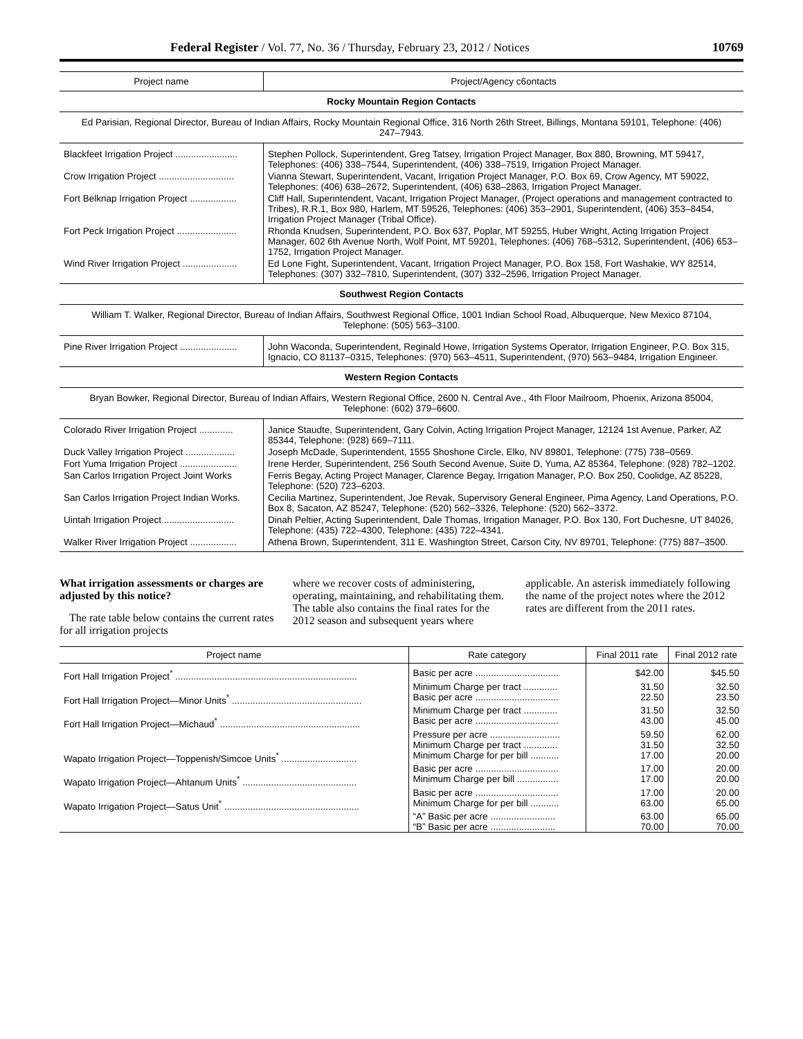Federal Register / Vol. 77, No. 36 / Thursday, February 23, 2012 / Notices 10769
| Project name | Project/Agency c6ontacts |
| --- | --- |
| Rocky Mountain Region Contacts | |
| Ed Parisian, Regional Director, Bureau of Indian Affairs, Rocky Mountain Regional Office, 316 North 26th Street, Billings, Montana 59101, Telephone: (406) 247–7943. | |
| Blackfeet Irrigation Project ........................ | Stephen Pollock, Superintendent, Greg Tatsey, Irrigation Project Manager, Box 880, Browning, MT 59417, Telephones: (406) 338–7544, Superintendent, (406) 338–7519, Irrigation Project Manager. |
| Crow Irrigation Project ............................. | Vianna Stewart, Superintendent, Vacant, Irrigation Project Manager, P.O. Box 69, Crow Agency, MT 59022, Telephones: (406) 638–2672, Superintendent, (406) 638–2863, Irrigation Project Manager. |
| Fort Belknap Irrigation Project .................. | Cliff Hall, Superintendent, Vacant, Irrigation Project Manager, (Project operations and management contracted to Tribes), R.R.1, Box 980, Harlem, MT 59526, Telephones: (406) 353–2901, Superintendent, (406) 353–8454, Irrigation Project Manager (Tribal Office). |
| Fort Peck Irrigation Project ....................... | Rhonda Knudsen, Superintendent, P.O. Box 637, Poplar, MT 59255, Huber Wright, Acting Irrigation Project Manager, 602 6th Avenue North, Wolf Point, MT 59201, Telephones: (406) 768–5312, Superintendent, (406) 653–1752, Irrigation Project Manager. |
| Wind River Irrigation Project ..................... | Ed Lone Fight, Superintendent, Vacant, Irrigation Project Manager, P.O. Box 158, Fort Washakie, WY 82514, Telephones: (307) 332–7810, Superintendent, (307) 332–2596, Irrigation Project Manager. |
| Southwest Region Contacts | |
| William T. Walker, Regional Director, Bureau of Indian Affairs, Southwest Regional Office, 1001 Indian School Road, Albuquerque, New Mexico 87104, Telephone: (505) 563–3100. | |
| Pine River Irrigation Project ...................... | John Waconda, Superintendent, Reginald Howe, Irrigation Systems Operator, Irrigation Engineer, P.O. Box 315, Ignacio, CO 81137–0315, Telephones: (970) 563–4511, Superintendent, (970) 563–9484, Irrigation Engineer. |
| Western Region Contacts | |
| Bryan Bowker, Regional Director, Bureau of Indian Affairs, Western Regional Office, 2600 N. Central Ave., 4th Floor Mailroom, Phoenix, Arizona 85004, Telephone: (602) 379–6600. | |
| Colorado River Irrigation Project ............. | Janice Staudte, Superintendent, Gary Colvin, Acting Irrigation Project Manager, 12124 1st Avenue, Parker, AZ 85344, Telephone: (928) 669–7111. |
| Duck Valley Irrigation Project ................... | Joseph McDade, Superintendent, 1555 Shoshone Circle, Elko, NV 89801, Telephone: (775) 738–0569. |
| Fort Yuma Irrigation Project ...................... | Irene Herder, Superintendent, 256 South Second Avenue, Suite D, Yuma, AZ 85364, Telephone: (928) 782–1202. |
| San Carlos Irrigation Project Joint Works | Ferris Begay, Acting Project Manager, Clarence Begay, Irrigation Manager, P.O. Box 250, Coolidge, AZ 85228, Telephone: (520) 723–6203. |
| San Carlos Irrigation Project Indian Works. | Cecilia Martinez, Superintendent, Joe Revak, Supervisory General Engineer, Pima Agency, Land Operations, P.O. Box 8, Sacaton, AZ 85247, Telephone: (520) 562–3326, Telephone: (520) 562–3372. |
| Uintah Irrigation Project ........................... | Dinah Peltier, Acting Superintendent, Dale Thomas, Irrigation Manager, P.O. Box 130, Fort Duchesne, UT 84026, Telephone: (435) 722–4300, Telephone: (435) 722–4341. |
| Walker River Irrigation Project .................. | Athena Brown, Superintendent, 311 E. Washington Street, Carson City, NV 89701, Telephone: (775) 887–3500. |
What irrigation assessments or charges are adjusted by this notice?
The rate table below contains the current rates for all irrigation projects
where we recover costs of administering, operating, maintaining, and rehabilitating them. The table also contains the final rates for the 2012 season and subsequent years where
applicable. An asterisk immediately following the name of the project notes where the 2012 rates are different from the 2011 rates.
| Project name | Rate category | Final 2011 rate | Final 2012 rate |
| --- | --- | --- | --- |
| Fort Hall Irrigation Project<sup>*</sup> ...................................................................... | Basic per acre ................................ | $42.00 | $45.50 |
| | Minimum Charge per tract ............. | 31.50 | 32.50 |
| Fort Hall Irrigation Project—Minor Units<sup>*</sup> .................................................. | Basic per acre ................................ | 22.50 | 23.50 |
| | Minimum Charge per tract ............. | 31.50 | 32.50 |
| Fort Hall Irrigation Project—Michaud<sup>*</sup> ...................................................... | Basic per acre ................................ | 43.00 | 45.00 |
| | Pressure per acre ........................... | 59.50 | 62.00 |
| | Minimum Charge per tract ............. | 31.50 | 32.50 |
| Wapato Irrigation Project—Toppenish/Simcoe Units<sup>*</sup> ............................. | Minimum Charge for per bill ........... | 17.00 | 20.00 |
| | Basic per acre ................................ | 17.00 | 20.00 |
| Wapato Irrigation Project—Ahtanum Units<sup>*</sup> ............................................ | Minimum Charge per bill ................ | 17.00 | 20.00 |
| | Basic per acre ................................ | 17.00 | 20.00 |
| Wapato Irrigation Project—Satus Unit<sup>*</sup> .................................................... | Minimum Charge for per bill ........... | 63.00 | 65.00 |
| | “A” Basic per acre ......................... | 63.00 | 65.00 |
| | “B” Basic per acre ......................... | 70.00 | 70.00 |